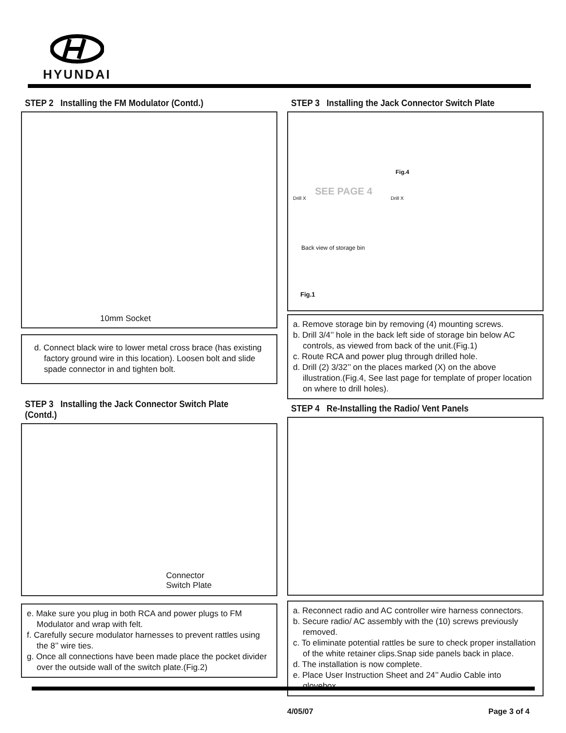HYUNDAI
STEP 2 Installing the FM Modulator (Contd.)
10mm Socket
d. Connect black wire to lower metal cross brace (has existing factory ground wire in this location). Loosen bolt and slide spade connector in and tighten bolt.
STEP 3 Installing the Jack Connector Switch Plate (Contd.)
Connector
Switch Plate
e. Make sure you plug in both RCA and power plugs to FM Modulator and wrap with felt.
f. Carefully secure modulator harnesses to prevent rattles using the 8’’ wire ties.
g. Once all connections have been made place the pocket divider over the outside wall of the switch plate.(Fig.2)
STEP 3 Installing the Jack Connector Switch Plate
Fig.4
SEE PAGE 4
Drill X Drill X
Back view of storage bin
Fig.1
a. Remove storage bin by removing (4) mounting screws.
b. Drill 3/4’’ hole in the back left side of storage bin below AC controls, as viewed from back of the unit.(Fig.1)
c. Route RCA and power plug through drilled hole.
d. Drill (2) 3/32’’ on the places marked (X) on the above illustration.(Fig.4, See last page for template of proper location on where to drill holes).
STEP 4 Re-Installing the Radio/ Vent Panels
a. Reconnect radio and AC controller wire harness connectors.
b. Secure radio/ AC assembly with the (10) screws previously removed.
c. To eliminate potential rattles be sure to check proper installation of the white retainer clips.Snap side panels back in place.
d. The installation is now complete.
e. Place User Instruction Sheet and 24’’ Audio Cable into glovebox.
4/05/07 Page 3 of 4